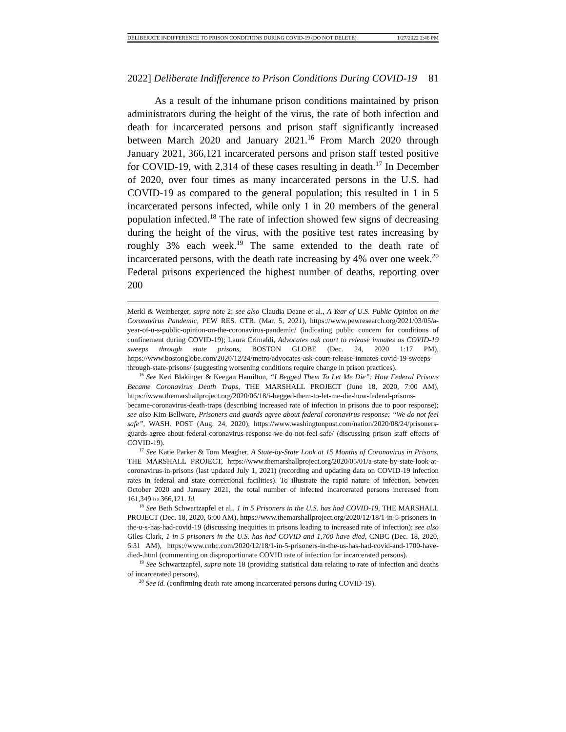DELIBERATE INDIFFERENCE TO PRISON CONDITIONS DURING COVID-19 (DO NOT DELETE) 1/27/2022 2:46 PM
2022] Deliberate Indifference to Prison Conditions During COVID-19 81
As a result of the inhumane prison conditions maintained by prison administrators during the height of the virus, the rate of both infection and death for incarcerated persons and prison staff significantly increased between March 2020 and January 2021.<sup>16</sup> From March 2020 through January 2021, 366,121 incarcerated persons and prison staff tested positive for COVID-19, with 2,314 of these cases resulting in death.<sup>17</sup> In December of 2020, over four times as many incarcerated persons in the U.S. had COVID-19 as compared to the general population; this resulted in 1 in 5 incarcerated persons infected, while only 1 in 20 members of the general population infected.<sup>18</sup> The rate of infection showed few signs of decreasing during the height of the virus, with the positive test rates increasing by roughly 3% each week.<sup>19</sup> The same extended to the death rate of incarcerated persons, with the death rate increasing by 4% over one week.<sup>20</sup> Federal prisons experienced the highest number of deaths, reporting over 200
Merkl & Weinberger, supra note 2; see also Claudia Deane et al., A Year of U.S. Public Opinion on the Coronavirus Pandemic, PEW RES. CTR. (Mar. 5, 2021), https://www.pewresearch.org/2021/03/05/a-year-of-u-s-public-opinion-on-the-coronavirus-pandemic/ (indicating public concern for conditions of confinement during COVID-19); Laura Crimaldi, Advocates ask court to release inmates as COVID-19 sweeps through state prisons, BOSTON GLOBE (Dec. 24, 2020 1:17 PM), https://www.bostonglobe.com/2020/12/24/metro/advocates-ask-court-release-inmates-covid-19-sweeps-through-state-prisons/ (suggesting worsening conditions require change in prison practices).
<sup>16</sup> See Keri Blakinger & Keegan Hamilton, “I Begged Them To Let Me Die”: How Federal Prisons Became Coronavirus Death Traps, THE MARSHALL PROJECT (June 18, 2020, 7:00 AM), https://www.themarshallproject.org/2020/06/18/i-begged-them-to-let-me-die-how-federal-prisons-became-coronavirus-death-traps (describing increased rate of infection in prisons due to poor response); see also Kim Bellware, Prisoners and guards agree about federal coronavirus response: “We do not feel safe”, WASH. POST (Aug. 24, 2020), https://www.washingtonpost.com/nation/2020/08/24/prisoners-guards-agree-about-federal-coronavirus-response-we-do-not-feel-safe/ (discussing prison staff effects of COVID-19).
<sup>17</sup> See Katie Parker & Tom Meagher, A State-by-State Look at 15 Months of Coronavirus in Prisons, THE MARSHALL PROJECT, https://www.themarshallproject.org/2020/05/01/a-state-by-state-look-at-coronavirus-in-prisons (last updated July 1, 2021) (recording and updating data on COVID-19 infection rates in federal and state correctional facilities). To illustrate the rapid nature of infection, between October 2020 and January 2021, the total number of infected incarcerated persons increased from 161,349 to 366,121. Id.
<sup>18</sup> See Beth Schwartzapfel et al., 1 in 5 Prisoners in the U.S. has had COVID-19, THE MARSHALL PROJECT (Dec. 18, 2020, 6:00 AM), https://www.themarshallproject.org/2020/12/18/1-in-5-prisoners-in-the-u-s-has-had-covid-19 (discussing inequities in prisons leading to increased rate of infection); see also Giles Clark, 1 in 5 prisoners in the U.S. has had COVID and 1,700 have died, CNBC (Dec. 18, 2020, 6:31 AM), https://www.cnbc.com/2020/12/18/1-in-5-prisoners-in-the-us-has-had-covid-and-1700-have-died-.html (commenting on disproportionate COVID rate of infection for incarcerated persons).
<sup>19</sup> See Schwartzapfel, supra note 18 (providing statistical data relating to rate of infection and deaths of incarcerated persons).
<sup>20</sup> See id. (confirming death rate among incarcerated persons during COVID-19).